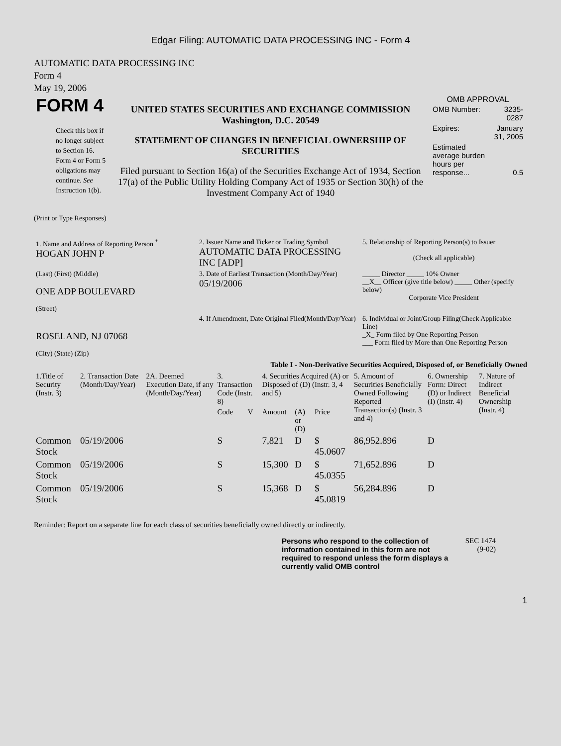Edgar Filing: AUTOMATIC DATA PROCESSING INC - Form 4
AUTOMATIC DATA PROCESSING INC
Form 4
May 19, 2006
| FORM 4 Check this box if no longer subject to Section 16. Form 4 or Form 5 obligations may continue. See Instruction 1(b). | UNITED STATES SECURITIES AND EXCHANGE COMMISSION Washington, D.C. 20549 STATEMENT OF CHANGES IN BENEFICIAL OWNERSHIP OF SECURITIES Filed pursuant to Section 16(a) of the Securities Exchange Act of 1934, Section 17(a) of the Public Utility Holding Company Act of 1935 or Section 30(h) of the Investment Company Act of 1940 | OMB APPROVAL / OMB Number: / 3235-0287 / / Expires: / January 31, 2005 / / Estimated average burden hours per response... / 0.5 / |
(Print or Type Responses)
| 1. Name and Address of Reporting Person <sup>*</sup> HOGAN JOHN P | 2. Issuer Name and Ticker or Trading Symbol AUTOMATIC DATA PROCESSING INC [ADP] | 5. Relationship of Reporting Person(s) to Issuer (Check all applicable) |
| (Last) (First) (Middle) ONE ADP BOULEVARD (Street) | 3. Date of Earliest Transaction (Month/Day/Year) 05/19/2006 | _____ Director _____ 10% Owner __X__ Officer (give title below) _____ Other (specify below) Corporate Vice President |
| ROSELAND, NJ 07068 (City) (State) (Zip) | 4. If Amendment, Date Original Filed(Month/Day/Year) | 6. Individual or Joint/Group Filing(Check Applicable Line) _X_ Form filed by One Reporting Person ___ Form filed by More than One Reporting Person |
Table I - Non-Derivative Securities Acquired, Disposed of, or Beneficially Owned
| 1.Title of Security (Instr. 3) | 2. Transaction Date (Month/Day/Year) | 2A. Deemed Execution Date, if any (Month/Day/Year) | 3. Transaction Code (Instr. 8) | | 4. Securities Acquired (A) or Disposed of (D) (Instr. 3, 4 and 5) | | | 5. Amount of Securities Beneficially Owned Following Reported Transaction(s) (Instr. 3 and 4) | 6. Ownership Form: Direct (D) or Indirect (I) (Instr. 4) | 7. Nature of Indirect Beneficial Ownership (Instr. 4) |
| --- | --- | --- | --- | --- | --- | --- | --- | --- | --- | --- |
| | | | Code | V | Amount | (A) or (D) | Price | | | |
| Common Stock | 05/19/2006 | | S | | 7,821 | D | $ 45.0607 | 86,952.896 | D | |
| Common Stock | 05/19/2006 | | S | | 15,300 | D | $ 45.0355 | 71,652.896 | D | |
| Common Stock | 05/19/2006 | | S | | 15,368 | D | $ 45.0819 | 56,284.896 | D | |
Reminder: Report on a separate line for each class of securities beneficially owned directly or indirectly.
Persons who respond to the collection of information contained in this form are not required to respond unless the form displays a currently valid OMB control
SEC 1474 (9-02)
1